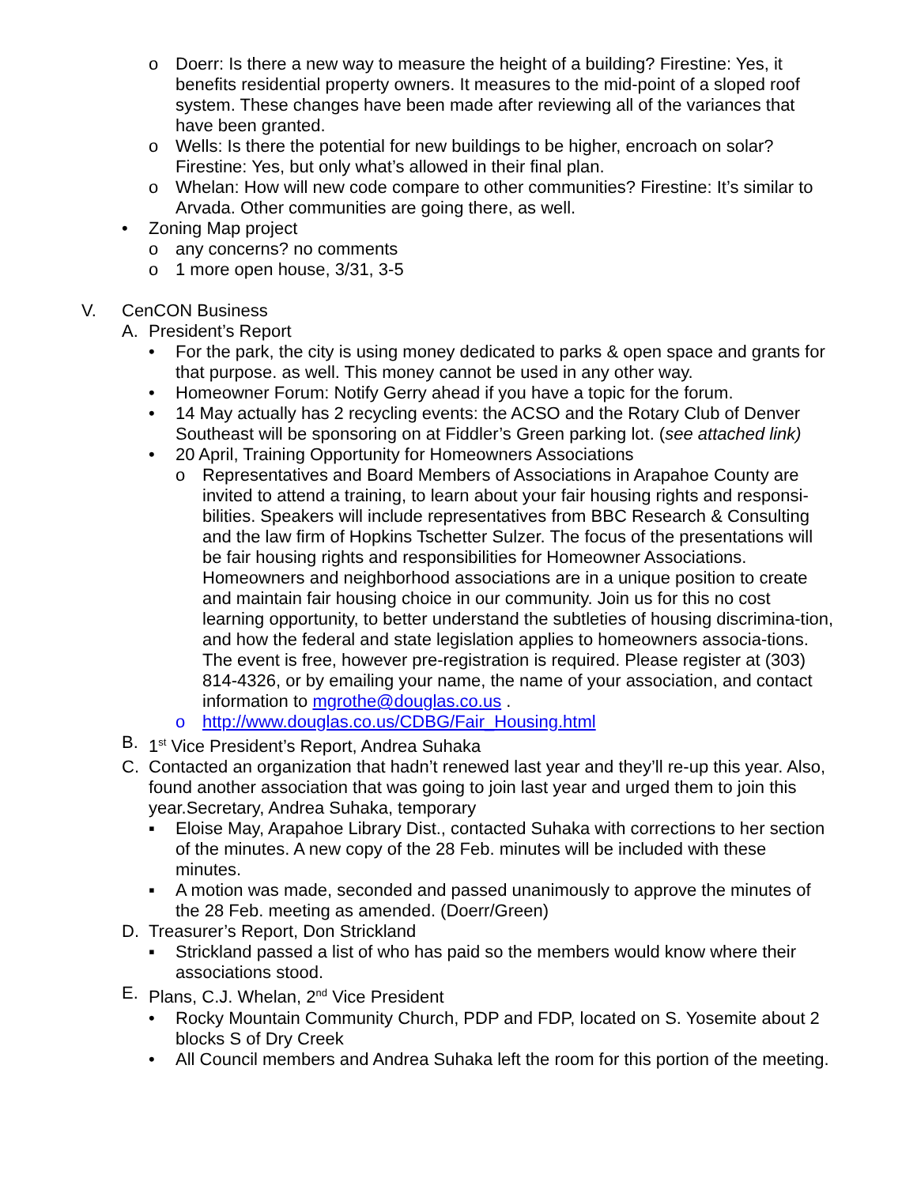o Doerr: Is there a new way to measure the height of a building? Firestine: Yes, it benefits residential property owners. It measures to the mid-point of a sloped roof system. These changes have been made after reviewing all of the variances that have been granted.
o Wells: Is there the potential for new buildings to be higher, encroach on solar? Firestine: Yes, but only what’s allowed in their final plan.
o Whelan: How will new code compare to other communities? Firestine: It’s similar to Arvada. Other communities are going there, as well.
• Zoning Map project
o any concerns? no comments
o 1 more open house, 3/31, 3-5
V. CenCON Business
A. President’s Report
• For the park, the city is using money dedicated to parks & open space and grants for that purpose. as well. This money cannot be used in any other way.
• Homeowner Forum: Notify Gerry ahead if you have a topic for the forum.
• 14 May actually has 2 recycling events: the ACSO and the Rotary Club of Denver Southeast will be sponsoring on at Fiddler’s Green parking lot. (see attached link)
• 20 April, Training Opportunity for Homeowners Associations
o Representatives and Board Members of Associations in Arapahoe County are invited to attend a training, to learn about your fair housing rights and responsi-bilities. Speakers will include representatives from BBC Research & Consulting and the law firm of Hopkins Tschetter Sulzer. The focus of the presentations will be fair housing rights and responsibilities for Homeowner Associations. Homeowners and neighborhood associations are in a unique position to create and maintain fair housing choice in our community. Join us for this no cost learning opportunity, to better understand the subtleties of housing discrimina-tion, and how the federal and state legislation applies to homeowners associa-tions. The event is free, however pre-registration is required. Please register at (303) 814-4326, or by emailing your name, the name of your association, and contact information to mgrothe@douglas.co.us .
o http://www.douglas.co.us/CDBG/Fair_Housing.html
B. 1<sup>st</sup> Vice President’s Report, Andrea Suhaka
C. Contacted an organization that hadn’t renewed last year and they’ll re-up this year. Also, found another association that was going to join last year and urged them to join this year.Secretary, Andrea Suhaka, temporary
▪ Eloise May, Arapahoe Library Dist., contacted Suhaka with corrections to her section of the minutes. A new copy of the 28 Feb. minutes will be included with these minutes.
▪ A motion was made, seconded and passed unanimously to approve the minutes of the 28 Feb. meeting as amended. (Doerr/Green)
D. Treasurer’s Report, Don Strickland
▪ Strickland passed a list of who has paid so the members would know where their associations stood.
E. Plans, C.J. Whelan, 2<sup>nd</sup> Vice President
• Rocky Mountain Community Church, PDP and FDP, located on S. Yosemite about 2 blocks S of Dry Creek
• All Council members and Andrea Suhaka left the room for this portion of the meeting.